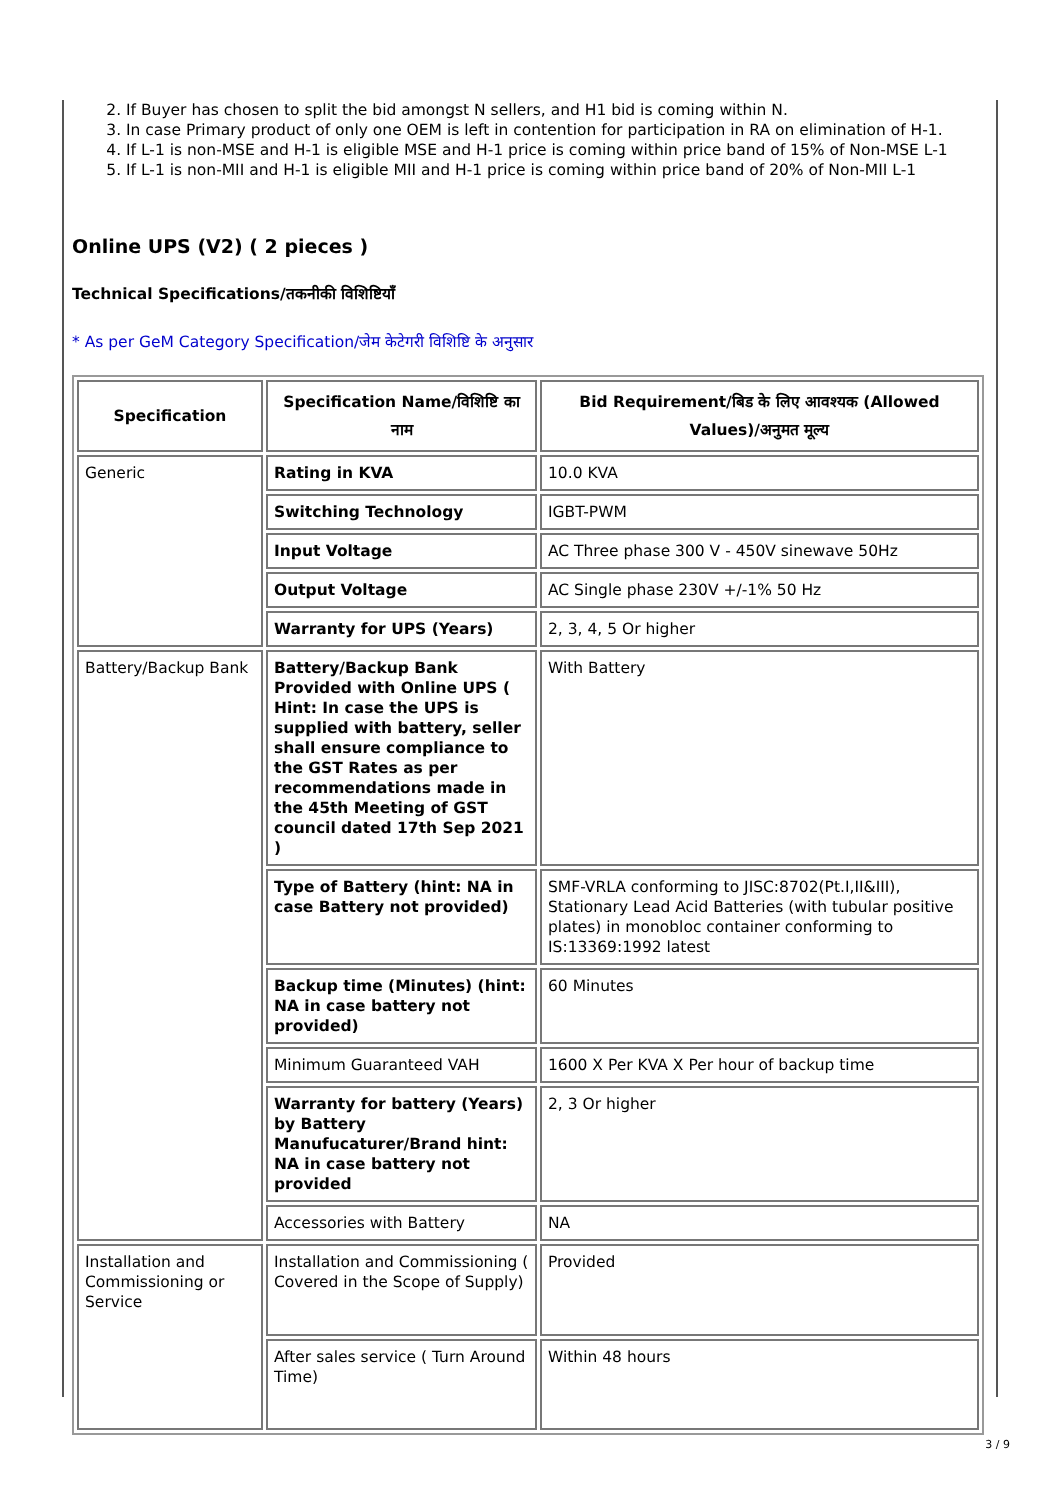2. If Buyer has chosen to split the bid amongst N sellers, and H1 bid is coming within N.
3. In case Primary product of only one OEM is left in contention for participation in RA on elimination of H-1.
4. If L-1 is non-MSE and H-1 is eligible MSE and H-1 price is coming within price band of 15% of Non-MSE L-1
5. If L-1 is non-MII and H-1 is eligible MII and H-1 price is coming within price band of 20% of Non-MII L-1
Online UPS (V2) ( 2 pieces )
Technical Specifications/तकनीकी विशिष्टियाँ
* As per GeM Category Specification/जेम केटेगरी विशिष्टि के अनुसार
| Specification | Specification Name/विशिष्टि का नाम | Bid Requirement/बिड के लिए आवश्यक (Allowed Values)/अनुमत मूल्य |
| --- | --- | --- |
| Generic | Rating in KVA | 10.0 KVA |
| | Switching Technology | IGBT-PWM |
| | Input Voltage | AC Three phase 300 V - 450V sinewave 50Hz |
| | Output Voltage | AC Single phase 230V +/-1% 50 Hz |
| | Warranty for UPS (Years) | 2, 3, 4, 5 Or higher |
| Battery/Backup Bank | Battery/Backup Bank Provided with Online UPS ( Hint: In case the UPS is supplied with battery, seller shall ensure compliance to the GST Rates as per recommendations made in the 45th Meeting of GST council dated 17th Sep 2021 ) | With Battery |
| | Type of Battery (hint: NA in case Battery not provided) | SMF-VRLA conforming to JISC:8702(Pt.I,II&III), Stationary Lead Acid Batteries (with tubular positive plates) in monobloc container conforming to IS:13369:1992 latest |
| | Backup time (Minutes) (hint: NA in case battery not provided) | 60 Minutes |
| | Minimum Guaranteed VAH | 1600 X Per KVA X Per hour of backup time |
| | Warranty for battery (Years) by Battery Manufucaturer/Brand hint: NA in case battery not provided | 2, 3 Or higher |
| | Accessories with Battery | NA |
| Installation and Commissioning or Service | Installation and Commissioning ( Covered in the Scope of Supply) | Provided |
| | After sales service ( Turn Around Time) | Within 48 hours |
3 / 9